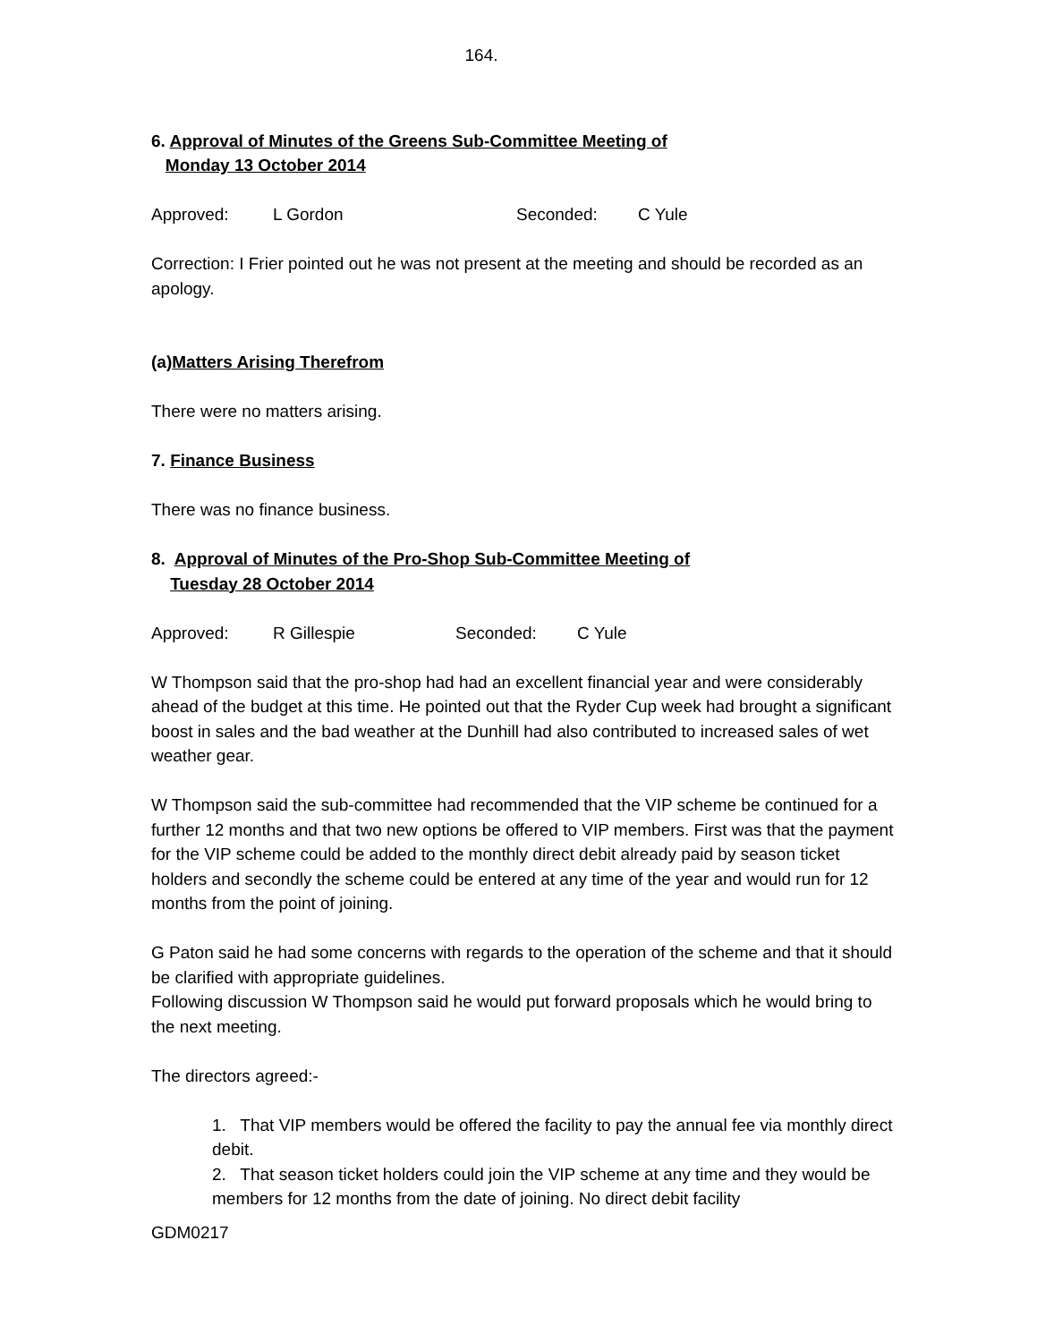164.
6. Approval of Minutes of the Greens Sub-Committee Meeting of
Monday 13 October 2014
Approved: L Gordon Seconded: C Yule
Correction: I Frier pointed out he was not present at the meeting and should be recorded as an apology.
(a)Matters Arising Therefrom
There were no matters arising.
7. Finance Business
There was no finance business.
8. Approval of Minutes of the Pro-Shop Sub-Committee Meeting of
Tuesday 28 October 2014
Approved: R Gillespie Seconded: C Yule
W Thompson said that the pro-shop had had an excellent financial year and were considerably ahead of the budget at this time. He pointed out that the Ryder Cup week had brought a significant boost in sales and the bad weather at the Dunhill had also contributed to increased sales of wet weather gear.
W Thompson said the sub-committee had recommended that the VIP scheme be continued for a further 12 months and that two new options be offered to VIP members. First was that the payment for the VIP scheme could be added to the monthly direct debit already paid by season ticket holders and secondly the scheme could be entered at any time of the year and would run for 12 months from the point of joining.
G Paton said he had some concerns with regards to the operation of the scheme and that it should be clarified with appropriate guidelines.
Following discussion W Thompson said he would put forward proposals which he would bring to the next meeting.
The directors agreed:-
1. That VIP members would be offered the facility to pay the annual fee via monthly direct debit.
2. That season ticket holders could join the VIP scheme at any time and they would be members for 12 months from the date of joining. No direct debit facility
GDM0217